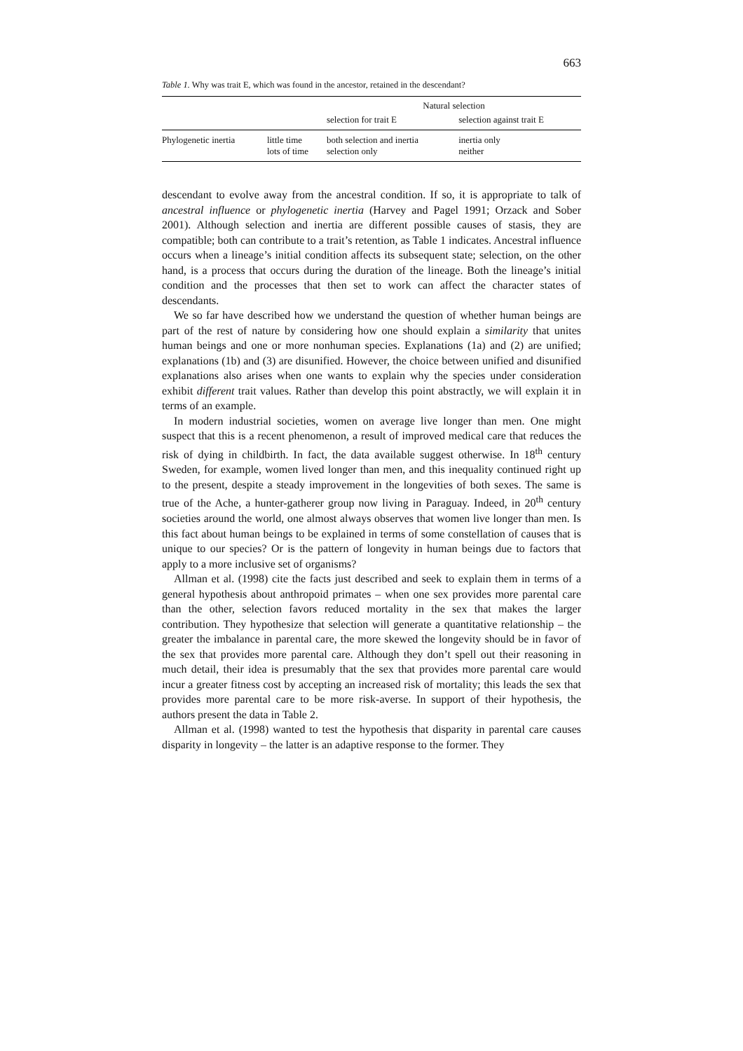663
Table 1. Why was trait E, which was found in the ancestor, retained in the descendant?
| | | Natural selection | |
| | | selection for trait E | selection against trait E |
| Phylogenetic inertia | little time lots of time | both selection and inertia selection only | inertia only neither |
descendant to evolve away from the ancestral condition. If so, it is appropriate to talk of ancestral influence or phylogenetic inertia (Harvey and Pagel 1991; Orzack and Sober 2001). Although selection and inertia are different possible causes of stasis, they are compatible; both can contribute to a trait’s retention, as Table 1 indicates. Ancestral influence occurs when a lineage’s initial condition affects its subsequent state; selection, on the other hand, is a process that occurs during the duration of the lineage. Both the lineage’s initial condition and the processes that then set to work can affect the character states of descendants.
We so far have described how we understand the question of whether human beings are part of the rest of nature by considering how one should explain a similarity that unites human beings and one or more nonhuman species. Explanations (1a) and (2) are unified; explanations (1b) and (3) are disunified. However, the choice between unified and disunified explanations also arises when one wants to explain why the species under consideration exhibit different trait values. Rather than develop this point abstractly, we will explain it in terms of an example.
In modern industrial societies, women on average live longer than men. One might suspect that this is a recent phenomenon, a result of improved medical care that reduces the risk of dying in childbirth. In fact, the data available suggest otherwise. In 18<sup>th</sup> century Sweden, for example, women lived longer than men, and this inequality continued right up to the present, despite a steady improvement in the longevities of both sexes. The same is true of the Ache, a hunter-gatherer group now living in Paraguay. Indeed, in 20<sup>th</sup> century societies around the world, one almost always observes that women live longer than men. Is this fact about human beings to be explained in terms of some constellation of causes that is unique to our species? Or is the pattern of longevity in human beings due to factors that apply to a more inclusive set of organisms?
Allman et al. (1998) cite the facts just described and seek to explain them in terms of a general hypothesis about anthropoid primates – when one sex provides more parental care than the other, selection favors reduced mortality in the sex that makes the larger contribution. They hypothesize that selection will generate a quantitative relationship – the greater the imbalance in parental care, the more skewed the longevity should be in favor of the sex that provides more parental care. Although they don’t spell out their reasoning in much detail, their idea is presumably that the sex that provides more parental care would incur a greater fitness cost by accepting an increased risk of mortality; this leads the sex that provides more parental care to be more risk-averse. In support of their hypothesis, the authors present the data in Table 2.
Allman et al. (1998) wanted to test the hypothesis that disparity in parental care causes disparity in longevity – the latter is an adaptive response to the former. They